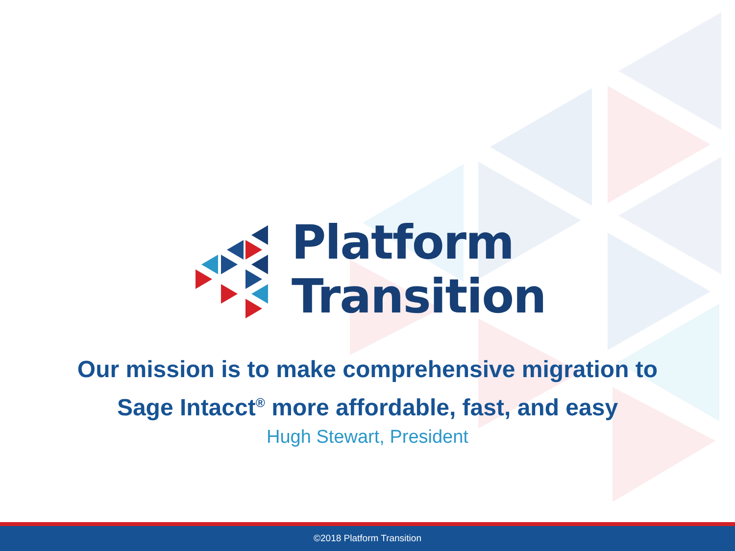Platform
Transition
Our mission is to make comprehensive migration to
Sage Intacct<sup>®</sup> more affordable, fast, and easy
Hugh Stewart, President
©2018 Platform Transition